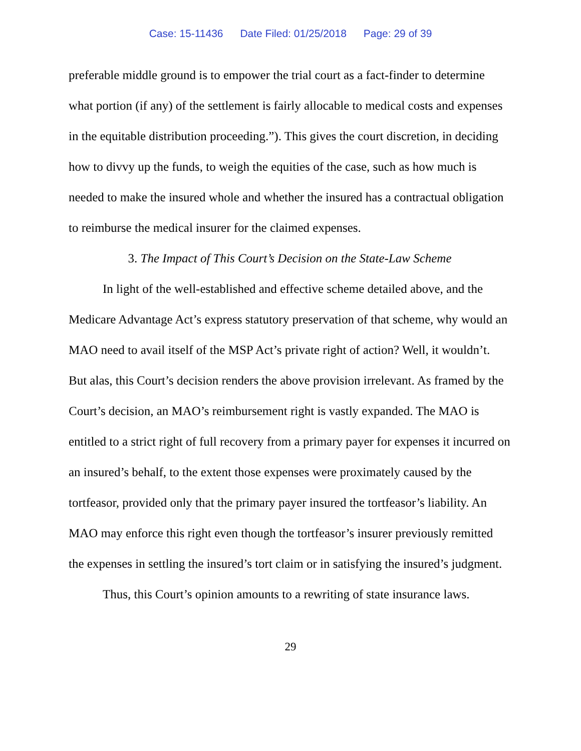Case: 15-11436 Date Filed: 01/25/2018 Page: 29 of 39
preferable middle ground is to empower the trial court as a fact-finder to determine what portion (if any) of the settlement is fairly allocable to medical costs and expenses in the equitable distribution proceeding.”). This gives the court discretion, in deciding how to divvy up the funds, to weigh the equities of the case, such as how much is needed to make the insured whole and whether the insured has a contractual obligation to reimburse the medical insurer for the claimed expenses.
3. The Impact of This Court’s Decision on the State-Law Scheme
In light of the well-established and effective scheme detailed above, and the Medicare Advantage Act’s express statutory preservation of that scheme, why would an MAO need to avail itself of the MSP Act’s private right of action? Well, it wouldn’t. But alas, this Court’s decision renders the above provision irrelevant. As framed by the Court’s decision, an MAO’s reimbursement right is vastly expanded. The MAO is entitled to a strict right of full recovery from a primary payer for expenses it incurred on an insured’s behalf, to the extent those expenses were proximately caused by the tortfeasor, provided only that the primary payer insured the tortfeasor’s liability. An MAO may enforce this right even though the tortfeasor’s insurer previously remitted the expenses in settling the insured’s tort claim or in satisfying the insured’s judgment.
Thus, this Court’s opinion amounts to a rewriting of state insurance laws.
29